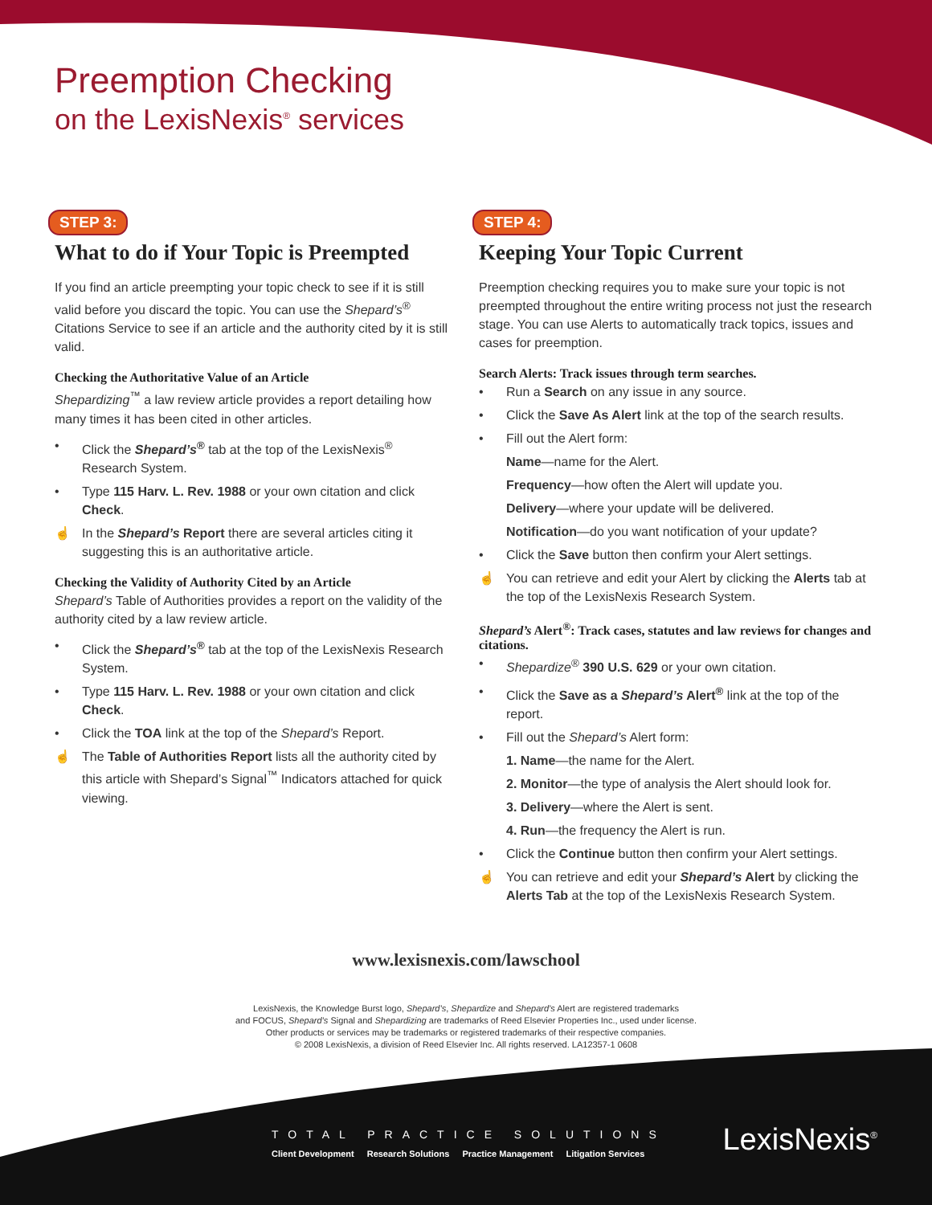Preemption Checking
on the LexisNexis<sup>®</sup> services
STEP 3:
What to do if Your Topic is Preempted
If you find an article preempting your topic check to see if it is still valid before you discard the topic. You can use the Shepard’s<sup>®</sup> Citations Service to see if an article and the authority cited by it is still valid.
Checking the Authoritative Value of an Article
Shepardizing<sup>™</sup> a law review article provides a report detailing how many times it has been cited in other articles.
• Click the Shepard’s<sup>®</sup> tab at the top of the LexisNexis<sup>®</sup> Research System.
• Type 115 Harv. L. Rev. 1988 or your own citation and click Check.
☝ In the Shepard’s Report there are several articles citing it suggesting this is an authoritative article.
Checking the Validity of Authority Cited by an Article
Shepard’s Table of Authorities provides a report on the validity of the authority cited by a law review article.
• Click the Shepard’s<sup>®</sup> tab at the top of the LexisNexis Research System.
• Type 115 Harv. L. Rev. 1988 or your own citation and click Check.
• Click the TOA link at the top of the Shepard’s Report.
☝ The Table of Authorities Report lists all the authority cited by this article with Shepard’s Signal<sup>™</sup> Indicators attached for quick viewing.
STEP 4:
Keeping Your Topic Current
Preemption checking requires you to make sure your topic is not preempted throughout the entire writing process not just the research stage. You can use Alerts to automatically track topics, issues and cases for preemption.
Search Alerts: Track issues through term searches.
• Run a Search on any issue in any source.
• Click the Save As Alert link at the top of the search results.
• Fill out the Alert form:
Name—name for the Alert.
Frequency—how often the Alert will update you.
Delivery—where your update will be delivered.
Notification—do you want notification of your update?
• Click the Save button then confirm your Alert settings.
☝ You can retrieve and edit your Alert by clicking the Alerts tab at the top of the LexisNexis Research System.
Shepard’s Alert<sup>®</sup>: Track cases, statutes and law reviews for changes and citations.
• Shepardize<sup>®</sup> 390 U.S. 629 or your own citation.
• Click the Save as a Shepard’s Alert<sup>®</sup> link at the top of the report.
• Fill out the Shepard’s Alert form:
1. Name—the name for the Alert.
2. Monitor—the type of analysis the Alert should look for.
3. Delivery—where the Alert is sent.
4. Run—the frequency the Alert is run.
• Click the Continue button then confirm your Alert settings.
☝ You can retrieve and edit your Shepard’s Alert by clicking the Alerts Tab at the top of the LexisNexis Research System.
www.lexisnexis.com/lawschool
LexisNexis, the Knowledge Burst logo, Shepard’s, Shepardize and Shepard’s Alert are registered trademarks
and FOCUS, Shepard’s Signal and Shepardizing are trademarks of Reed Elsevier Properties Inc., used under license.
Other products or services may be trademarks or registered trademarks of their respective companies.
© 2008 LexisNexis, a division of Reed Elsevier Inc. All rights reserved. LA12357-1 0608
TOTAL PRACTICE SOLUTIONS
Client Development Research Solutions Practice Management Litigation Services
LexisNexis<sup>®</sup>